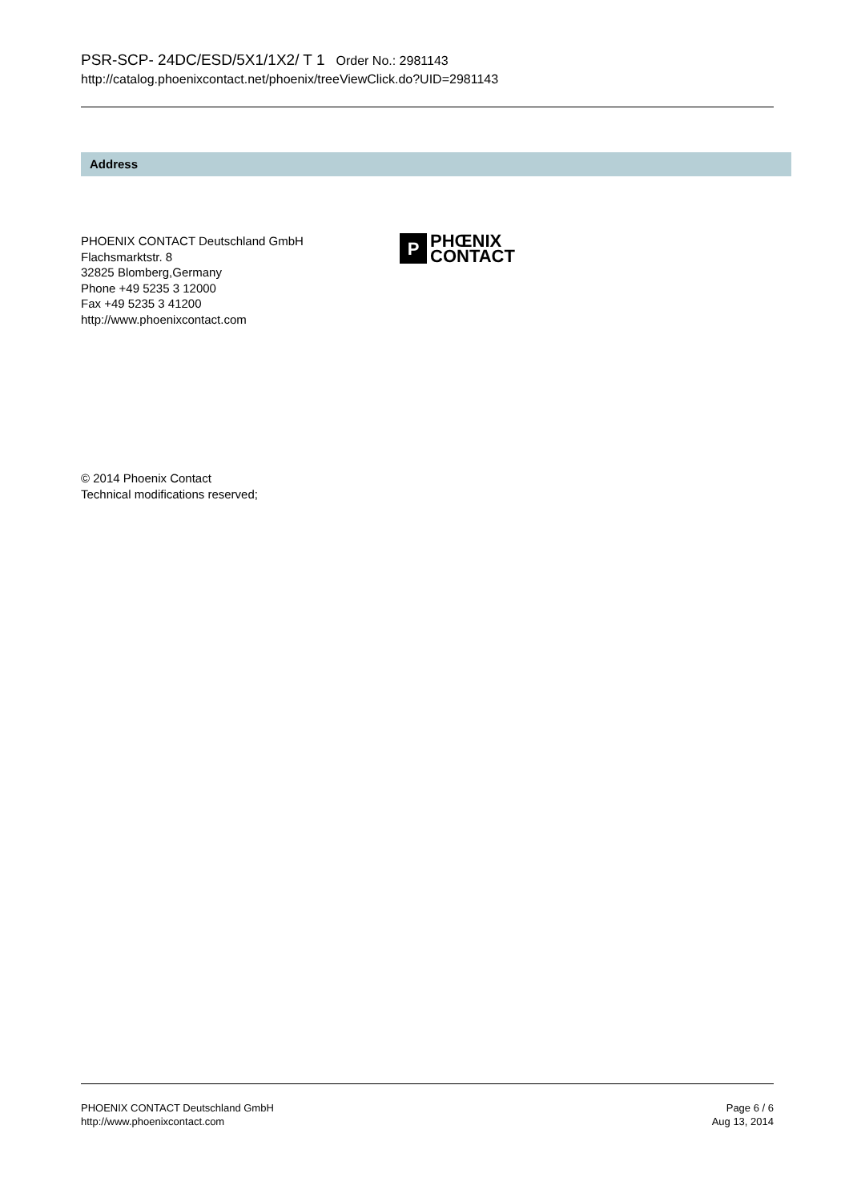PSR-SCP- 24DC/ESD/5X1/1X2/ T 1 Order No.: 2981143
http://catalog.phoenixcontact.net/phoenix/treeViewClick.do?UID=2981143
Address
P
PHŒNIX
CONTACT
PHOENIX CONTACT Deutschland GmbH
Flachsmarktstr. 8
32825 Blomberg,Germany
Phone +49 5235 3 12000
Fax +49 5235 3 41200
http://www.phoenixcontact.com
© 2014 Phoenix Contact
Technical modifications reserved;
PHOENIX CONTACT Deutschland GmbH
http://www.phoenixcontact.com
Page 6 / 6
Aug 13, 2014